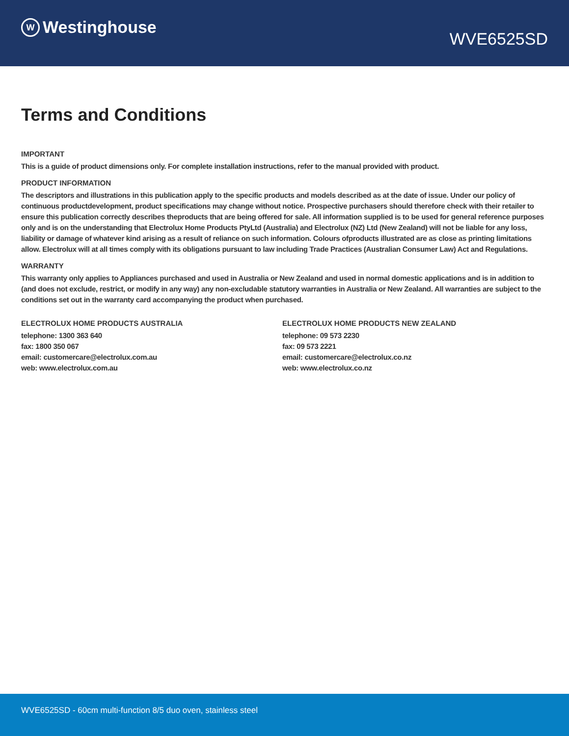W Westinghouse
WVE6525SD
Terms and Conditions
IMPORTANT
This is a guide of product dimensions only. For complete installation instructions, refer to the manual provided with product.
PRODUCT INFORMATION
The descriptors and illustrations in this publication apply to the specific products and models described as at the date of issue. Under our policy of continuous productdevelopment, product specifications may change without notice. Prospective purchasers should therefore check with their retailer to ensure this publication correctly describes theproducts that are being offered for sale. All information supplied is to be used for general reference purposes only and is on the understanding that Electrolux Home Products PtyLtd (Australia) and Electrolux (NZ) Ltd (New Zealand) will not be liable for any loss, liability or damage of whatever kind arising as a result of reliance on such information. Colours ofproducts illustrated are as close as printing limitations allow. Electrolux will at all times comply with its obligations pursuant to law including Trade Practices (Australian Consumer Law) Act and Regulations.
WARRANTY
This warranty only applies to Appliances purchased and used in Australia or New Zealand and used in normal domestic applications and is in addition to (and does not exclude, restrict, or modify in any way) any non-excludable statutory warranties in Australia or New Zealand. All warranties are subject to the conditions set out in the warranty card accompanying the product when purchased.
ELECTROLUX HOME PRODUCTS AUSTRALIA
telephone: 1300 363 640
fax: 1800 350 067
email: customercare@electrolux.com.au
web: www.electrolux.com.au
ELECTROLUX HOME PRODUCTS NEW ZEALAND
telephone: 09 573 2230
fax: 09 573 2221
email: customercare@electrolux.co.nz
web: www.electrolux.co.nz
WVE6525SD - 60cm multi-function 8/5 duo oven, stainless steel